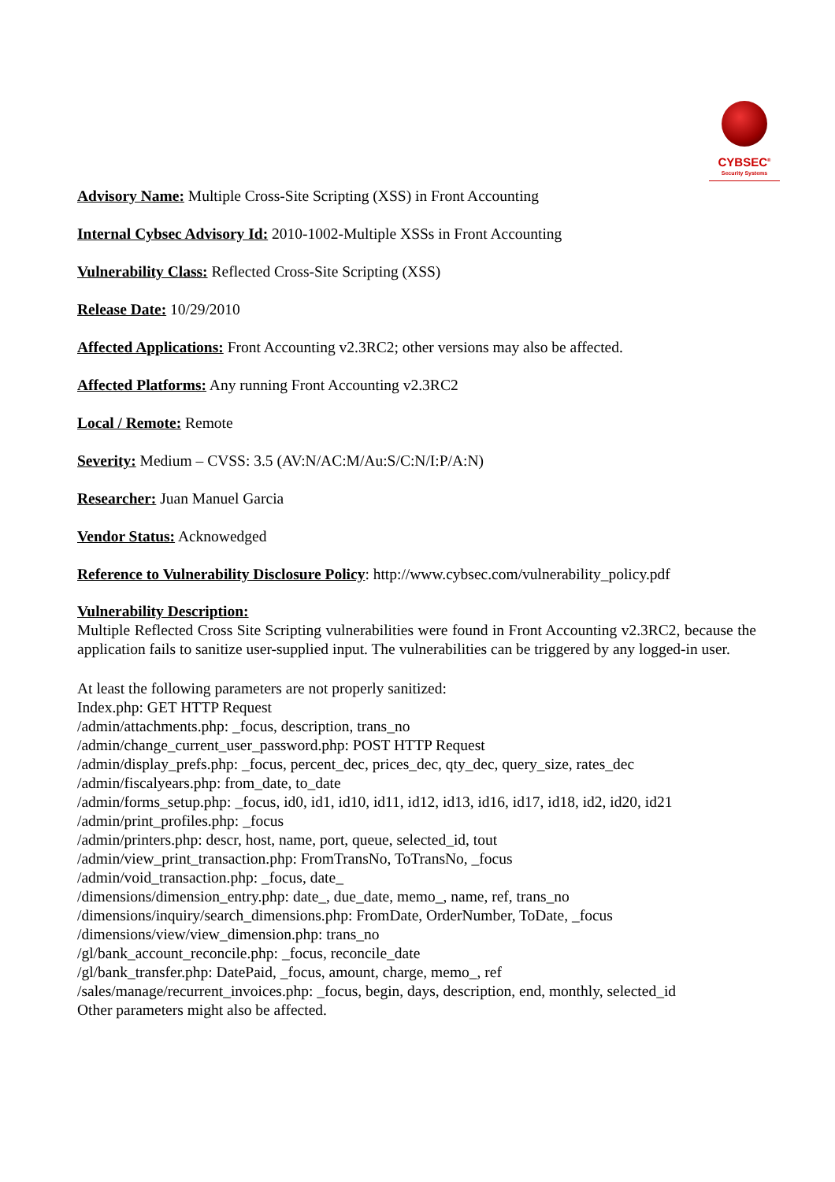CYBSEC<sup>®</sup>
Security Systems
Advisory Name: Multiple Cross-Site Scripting (XSS) in Front Accounting
Internal Cybsec Advisory Id: 2010-1002-Multiple XSSs in Front Accounting
Vulnerability Class: Reflected Cross-Site Scripting (XSS)
Release Date: 10/29/2010
Affected Applications: Front Accounting v2.3RC2; other versions may also be affected.
Affected Platforms: Any running Front Accounting v2.3RC2
Local / Remote: Remote
Severity: Medium – CVSS: 3.5 (AV:N/AC:M/Au:S/C:N/I:P/A:N)
Researcher: Juan Manuel Garcia
Vendor Status: Acknowedged
Reference to Vulnerability Disclosure Policy: http://www.cybsec.com/vulnerability_policy.pdf
Vulnerability Description:
Multiple Reflected Cross Site Scripting vulnerabilities were found in Front Accounting v2.3RC2, because the application fails to sanitize user-supplied input. The vulnerabilities can be triggered by any logged-in user.
At least the following parameters are not properly sanitized:
Index.php: GET HTTP Request
/admin/attachments.php: _focus, description, trans_no
/admin/change_current_user_password.php: POST HTTP Request
/admin/display_prefs.php: _focus, percent_dec, prices_dec, qty_dec, query_size, rates_dec
/admin/fiscalyears.php: from_date, to_date
/admin/forms_setup.php: _focus, id0, id1, id10, id11, id12, id13, id16, id17, id18, id2, id20, id21
/admin/print_profiles.php: _focus
/admin/printers.php: descr, host, name, port, queue, selected_id, tout
/admin/view_print_transaction.php: FromTransNo, ToTransNo, _focus
/admin/void_transaction.php: _focus, date_
/dimensions/dimension_entry.php: date_, due_date, memo_, name, ref, trans_no
/dimensions/inquiry/search_dimensions.php: FromDate, OrderNumber, ToDate, _focus
/dimensions/view/view_dimension.php: trans_no
/gl/bank_account_reconcile.php: _focus, reconcile_date
/gl/bank_transfer.php: DatePaid, _focus, amount, charge, memo_, ref
/sales/manage/recurrent_invoices.php: _focus, begin, days, description, end, monthly, selected_id
Other parameters might also be affected.